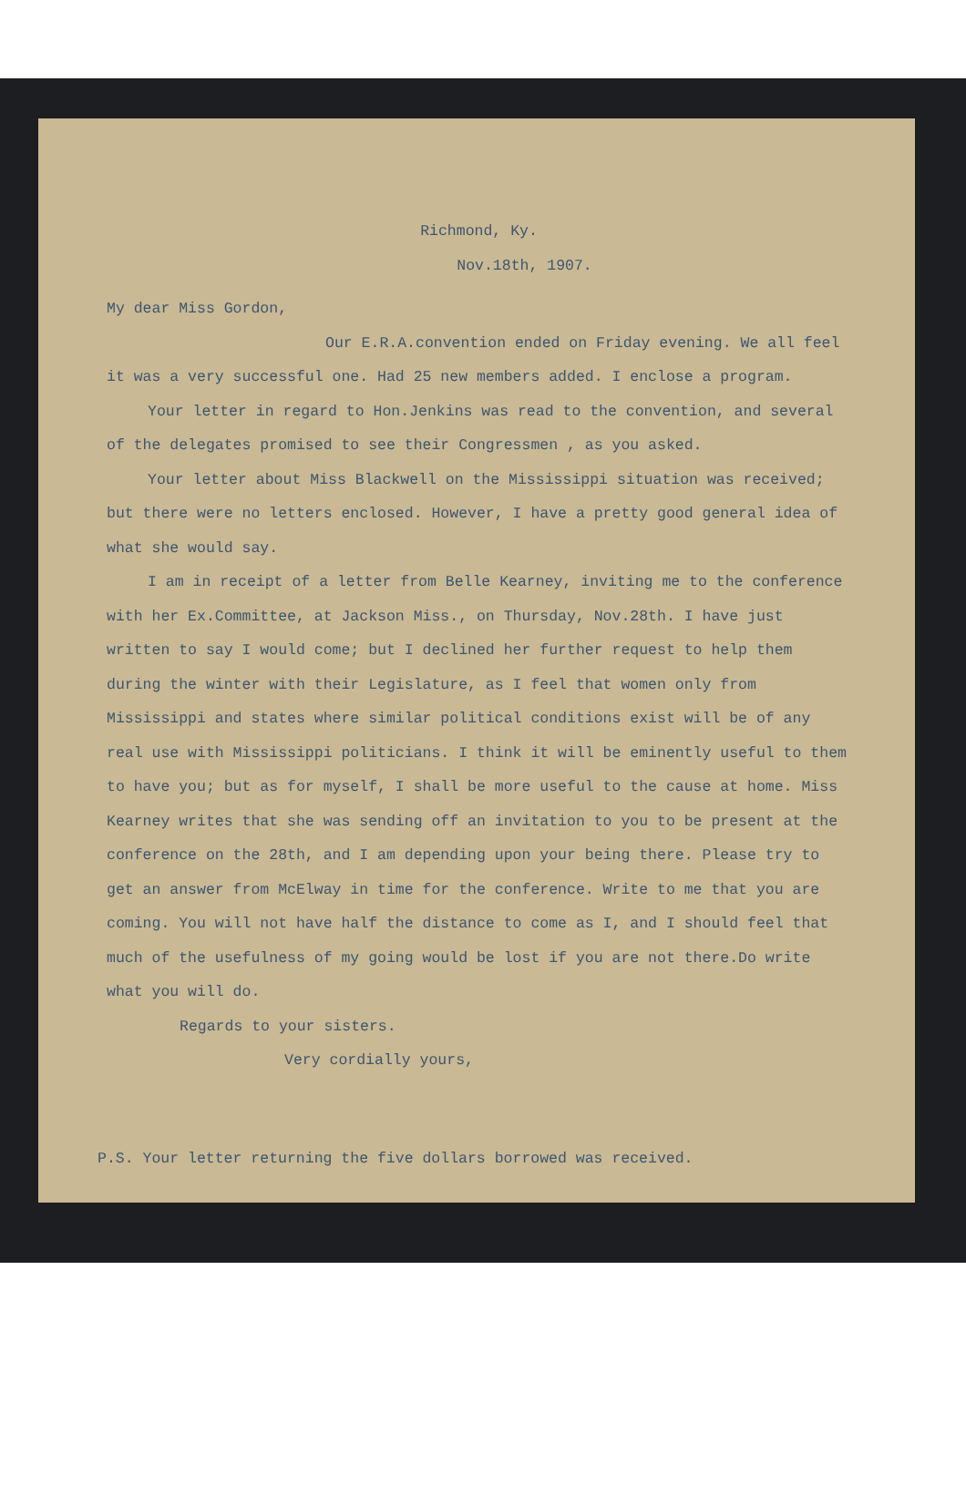Richmond, Ky.
Nov.18th, 1907.
My dear Miss Gordon,
Our E.R.A.convention ended on Friday evening. We all feel it was a very successful one. Had 25 new members added. I enclose a program.
Your letter in regard to Hon.Jenkins was read to the convention, and several of the delegates promised to see their Congressmen , as you asked.
Your letter about Miss Blackwell on the Mississippi situation was received; but there were no letters enclosed. However, I have a pretty good general idea of what she would say.
I am in receipt of a letter from Belle Kearney, inviting me to the conference with her Ex.Committee, at Jackson Miss., on Thursday, Nov.28th. I have just written to say I would come; but I declined her further request to help them during the winter with their Legislature, as I feel that women only from Mississippi and states where similar political conditions exist will be of any real use with Mississippi politicians. I think it will be eminently useful to them to have you; but as for myself, I shall be more useful to the cause at home. Miss Kearney writes that she was sending off an invitation to you to be present at the conference on the 28th, and I am depending upon your being there. Please try to get an answer from McElway in time for the conference. Write to me that you are coming. You will not have half the distance to come as I, and I should feel that much of the usefulness of my going would be lost if you are not there.Do write what you will do.
Regards to your sisters.
Very cordially yours,
P.S. Your letter returning the five dollars borrowed was received.